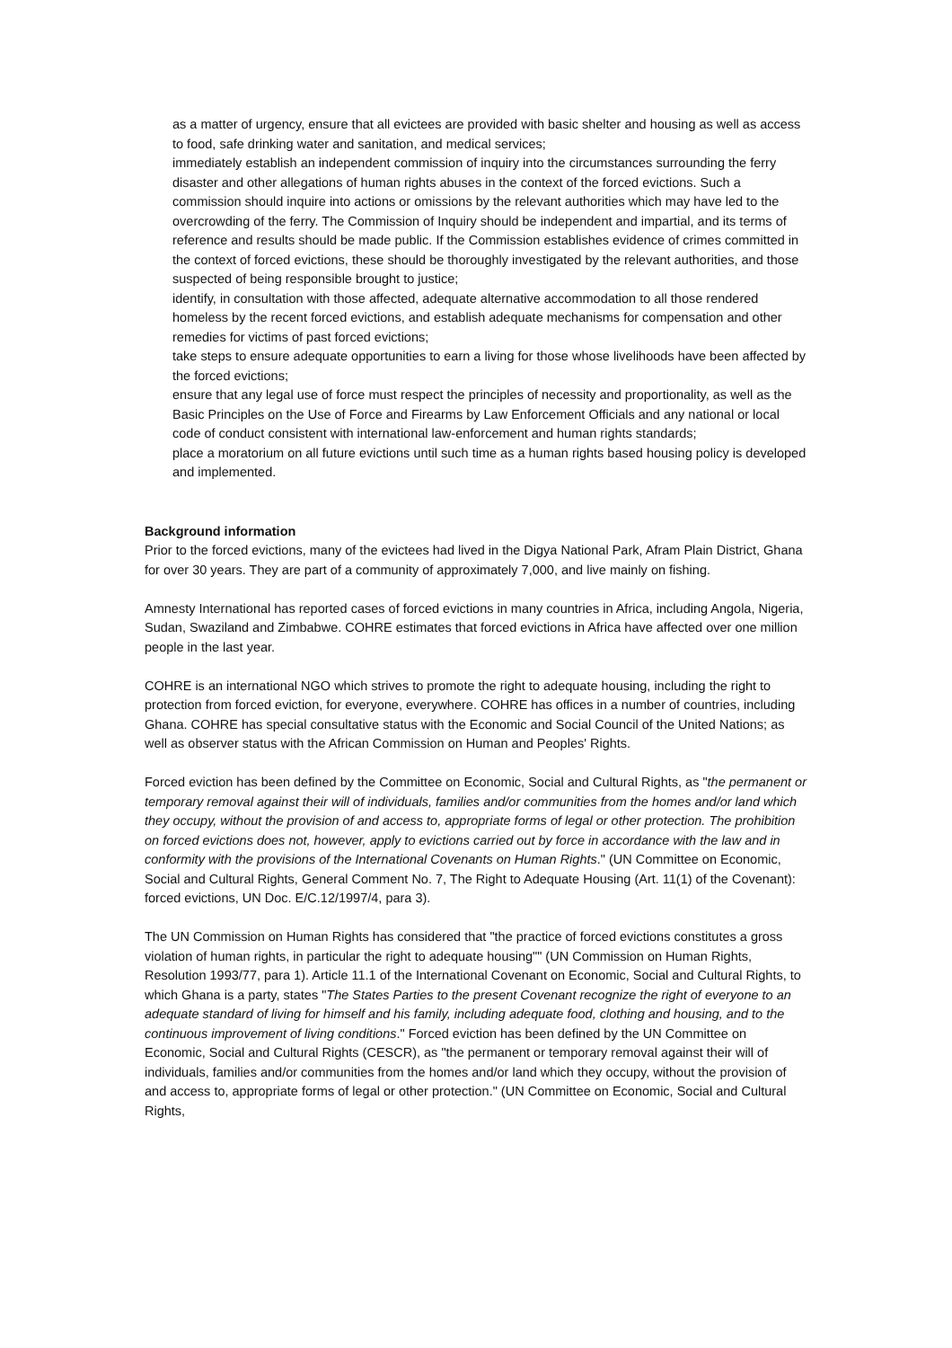as a matter of urgency, ensure that all evictees are provided with basic shelter and housing as well as access to food, safe drinking water and sanitation, and medical services;
immediately establish an independent commission of inquiry into the circumstances surrounding the ferry disaster and other allegations of human rights abuses in the context of the forced evictions. Such a commission should inquire into actions or omissions by the relevant authorities which may have led to the overcrowding of the ferry. The Commission of Inquiry should be independent and impartial, and its terms of reference and results should be made public. If the Commission establishes evidence of crimes committed in the context of forced evictions, these should be thoroughly investigated by the relevant authorities, and those suspected of being responsible brought to justice;
identify, in consultation with those affected, adequate alternative accommodation to all those rendered homeless by the recent forced evictions, and establish adequate mechanisms for compensation and other remedies for victims of past forced evictions;
take steps to ensure adequate opportunities to earn a living for those whose livelihoods have been affected by the forced evictions;
ensure that any legal use of force must respect the principles of necessity and proportionality, as well as the Basic Principles on the Use of Force and Firearms by Law Enforcement Officials and any national or local code of conduct consistent with international law-enforcement and human rights standards;
place a moratorium on all future evictions until such time as a human rights based housing policy is developed and implemented.
Background information
Prior to the forced evictions, many of the evictees had lived in the Digya National Park, Afram Plain District, Ghana for over 30 years. They are part of a community of approximately 7,000, and live mainly on fishing.
Amnesty International has reported cases of forced evictions in many countries in Africa, including Angola, Nigeria, Sudan, Swaziland and Zimbabwe. COHRE estimates that forced evictions in Africa have affected over one million people in the last year.
COHRE is an international NGO which strives to promote the right to adequate housing, including the right to protection from forced eviction, for everyone, everywhere. COHRE has offices in a number of countries, including Ghana. COHRE has special consultative status with the Economic and Social Council of the United Nations; as well as observer status with the African Commission on Human and Peoples' Rights.
Forced eviction has been defined by the Committee on Economic, Social and Cultural Rights, as "the permanent or temporary removal against their will of individuals, families and/or communities from the homes and/or land which they occupy, without the provision of and access to, appropriate forms of legal or other protection. The prohibition on forced evictions does not, however, apply to evictions carried out by force in accordance with the law and in conformity with the provisions of the International Covenants on Human Rights." (UN Committee on Economic, Social and Cultural Rights, General Comment No. 7, The Right to Adequate Housing (Art. 11(1) of the Covenant): forced evictions, UN Doc. E/C.12/1997/4, para 3).
The UN Commission on Human Rights has considered that "the practice of forced evictions constitutes a gross violation of human rights, in particular the right to adequate housing"" (UN Commission on Human Rights, Resolution 1993/77, para 1). Article 11.1 of the International Covenant on Economic, Social and Cultural Rights, to which Ghana is a party, states "The States Parties to the present Covenant recognize the right of everyone to an adequate standard of living for himself and his family, including adequate food, clothing and housing, and to the continuous improvement of living conditions." Forced eviction has been defined by the UN Committee on Economic, Social and Cultural Rights (CESCR), as "the permanent or temporary removal against their will of individuals, families and/or communities from the homes and/or land which they occupy, without the provision of and access to, appropriate forms of legal or other protection." (UN Committee on Economic, Social and Cultural Rights,